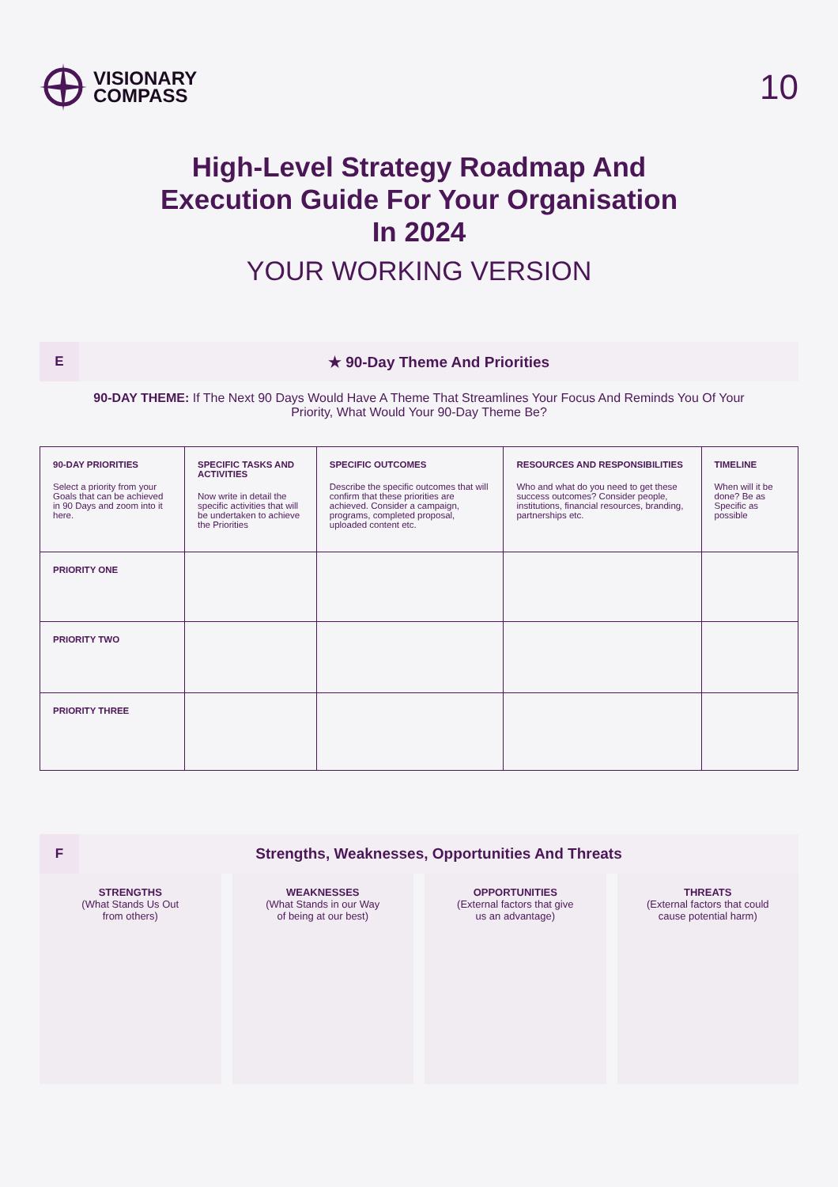VISIONARY
COMPASS
10
High-Level Strategy Roadmap And
Execution Guide For Your Organisation
In 2024
YOUR WORKING VERSION
E
★ 90-Day Theme And Priorities
90-DAY THEME: If The Next 90 Days Would Have A Theme That Streamlines Your Focus And Reminds You Of Your Priority, What Would Your 90-Day Theme Be?
| 90-DAY PRIORITIES Select a priority from your Goals that can be achieved in 90 Days and zoom into it here. | SPECIFIC TASKS AND ACTIVITIES Now write in detail the specific activities that will be undertaken to achieve the Priorities | SPECIFIC OUTCOMES Describe the specific outcomes that will confirm that these priorities are achieved. Consider a campaign, programs, completed proposal, uploaded content etc. | RESOURCES AND RESPONSIBILITIES Who and what do you need to get these success outcomes? Consider people, institutions, financial resources, branding, partnerships etc. | TIMELINE When will it be done? Be as Specific as possible |
| --- | --- | --- | --- | --- |
| PRIORITY ONE | | | | |
| PRIORITY TWO | | | | |
| PRIORITY THREE | | | | |
F
Strengths, Weaknesses, Opportunities And Threats
STRENGTHS
(What Stands Us Out
from others)
WEAKNESSES
(What Stands in our Way
of being at our best)
OPPORTUNITIES
(External factors that give
us an advantage)
THREATS
(External factors that could
cause potential harm)